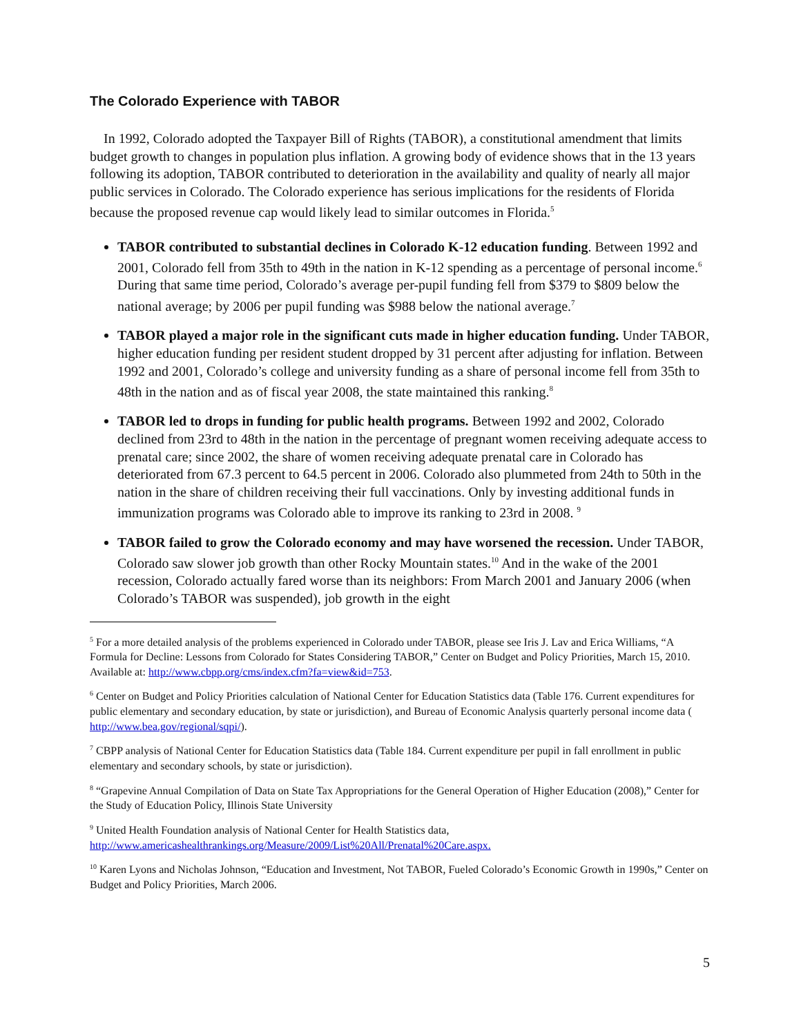The Colorado Experience with TABOR
In 1992, Colorado adopted the Taxpayer Bill of Rights (TABOR), a constitutional amendment that limits budget growth to changes in population plus inflation. A growing body of evidence shows that in the 13 years following its adoption, TABOR contributed to deterioration in the availability and quality of nearly all major public services in Colorado. The Colorado experience has serious implications for the residents of Florida because the proposed revenue cap would likely lead to similar outcomes in Florida.<sup>5</sup>
TABOR contributed to substantial declines in Colorado K-12 education funding. Between 1992 and 2001, Colorado fell from 35th to 49th in the nation in K-12 spending as a percentage of personal income.<sup>6</sup> During that same time period, Colorado’s average per-pupil funding fell from $379 to $809 below the national average; by 2006 per pupil funding was $988 below the national average.<sup>7</sup>
TABOR played a major role in the significant cuts made in higher education funding. Under TABOR, higher education funding per resident student dropped by 31 percent after adjusting for inflation. Between 1992 and 2001, Colorado’s college and university funding as a share of personal income fell from 35th to 48th in the nation and as of fiscal year 2008, the state maintained this ranking.<sup>8</sup>
TABOR led to drops in funding for public health programs. Between 1992 and 2002, Colorado declined from 23rd to 48th in the nation in the percentage of pregnant women receiving adequate access to prenatal care; since 2002, the share of women receiving adequate prenatal care in Colorado has deteriorated from 67.3 percent to 64.5 percent in 2006. Colorado also plummeted from 24th to 50th in the nation in the share of children receiving their full vaccinations. Only by investing additional funds in immunization programs was Colorado able to improve its ranking to 23rd in 2008. <sup>9</sup>
TABOR failed to grow the Colorado economy and may have worsened the recession. Under TABOR, Colorado saw slower job growth than other Rocky Mountain states.<sup>10</sup> And in the wake of the 2001 recession, Colorado actually fared worse than its neighbors: From March 2001 and January 2006 (when Colorado’s TABOR was suspended), job growth in the eight
<sup>5</sup> For a more detailed analysis of the problems experienced in Colorado under TABOR, please see Iris J. Lav and Erica Williams, “A Formula for Decline: Lessons from Colorado for States Considering TABOR,” Center on Budget and Policy Priorities, March 15, 2010. Available at: http://www.cbpp.org/cms/index.cfm?fa=view&id=753.
<sup>6</sup> Center on Budget and Policy Priorities calculation of National Center for Education Statistics data (Table 176. Current expenditures for public elementary and secondary education, by state or jurisdiction), and Bureau of Economic Analysis quarterly personal income data ( http://www.bea.gov/regional/sqpi/).
<sup>7</sup> CBPP analysis of National Center for Education Statistics data (Table 184. Current expenditure per pupil in fall enrollment in public elementary and secondary schools, by state or jurisdiction).
<sup>8</sup> “Grapevine Annual Compilation of Data on State Tax Appropriations for the General Operation of Higher Education (2008),” Center for the Study of Education Policy, Illinois State University
<sup>9</sup> United Health Foundation analysis of National Center for Health Statistics data, http://www.americashealthrankings.org/Measure/2009/List%20All/Prenatal%20Care.aspx.
<sup>10</sup> Karen Lyons and Nicholas Johnson, “Education and Investment, Not TABOR, Fueled Colorado’s Economic Growth in 1990s,” Center on Budget and Policy Priorities, March 2006.
5